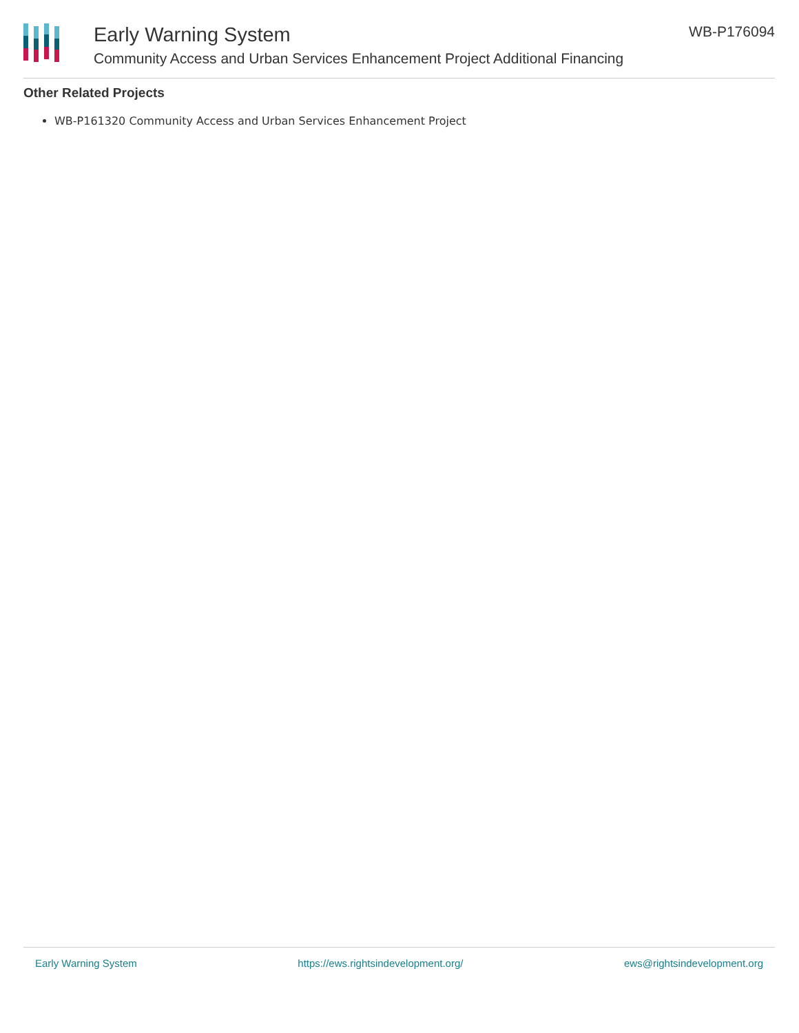Early Warning System
Community Access and Urban Services Enhancement Project Additional Financing
WB-P176094
Other Related Projects
WB-P161320 Community Access and Urban Services Enhancement Project
Early Warning System https://ews.rightsindevelopment.org/ ews@rightsindevelopment.org